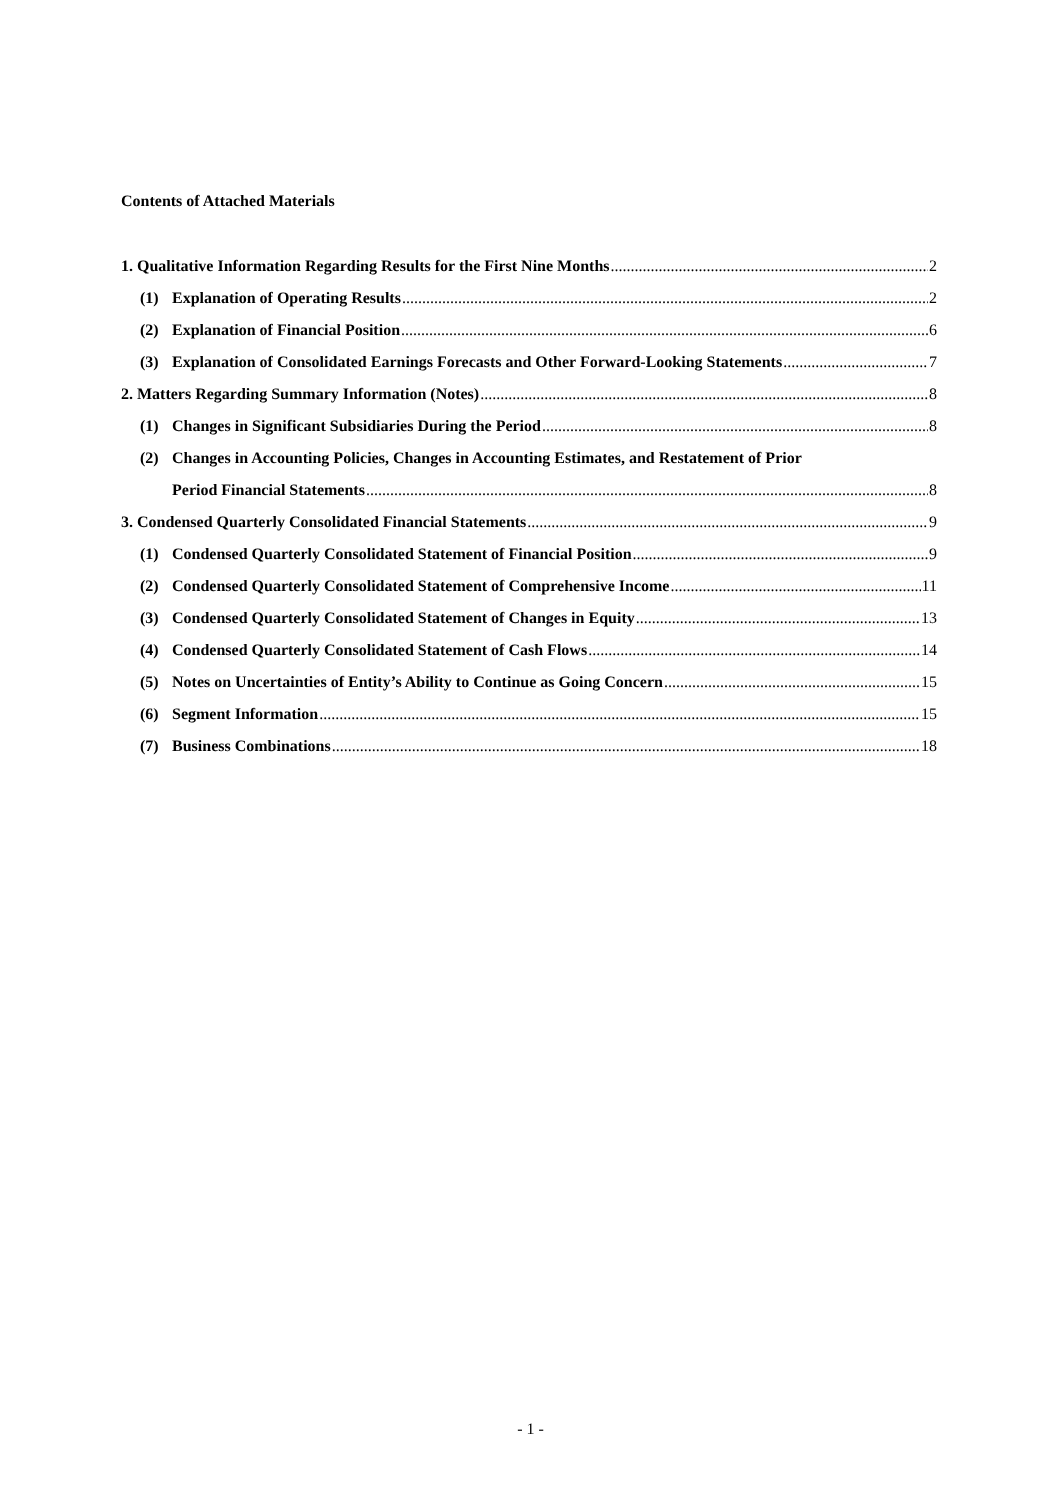Contents of Attached Materials
1. Qualitative Information Regarding Results for the First Nine Months 2
(1) Explanation of Operating Results 2
(2) Explanation of Financial Position 6
(3) Explanation of Consolidated Earnings Forecasts and Other Forward-Looking Statements 7
2. Matters Regarding Summary Information (Notes) 8
(1) Changes in Significant Subsidiaries During the Period 8
(2) Changes in Accounting Policies, Changes in Accounting Estimates, and Restatement of Prior
Period Financial Statements 8
3. Condensed Quarterly Consolidated Financial Statements 9
(1) Condensed Quarterly Consolidated Statement of Financial Position 9
(2) Condensed Quarterly Consolidated Statement of Comprehensive Income 11
(3) Condensed Quarterly Consolidated Statement of Changes in Equity 13
(4) Condensed Quarterly Consolidated Statement of Cash Flows 14
(5) Notes on Uncertainties of Entity’s Ability to Continue as Going Concern 15
(6) Segment Information 15
(7) Business Combinations 18
- 1 -